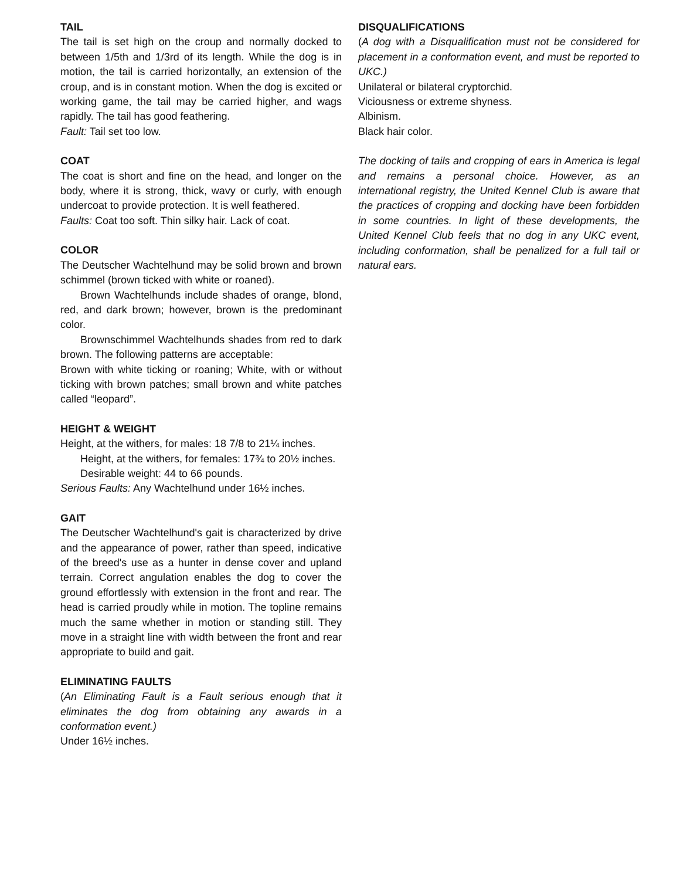TAIL
The tail is set high on the croup and normally docked to between 1/5th and 1/3rd of its length. While the dog is in motion, the tail is carried horizontally, an extension of the croup, and is in constant motion. When the dog is excited or working game, the tail may be carried higher, and wags rapidly. The tail has good feathering.
Fault: Tail set too low.
COAT
The coat is short and fine on the head, and longer on the body, where it is strong, thick, wavy or curly, with enough undercoat to provide protection. It is well feathered.
Faults: Coat too soft. Thin silky hair. Lack of coat.
COLOR
The Deutscher Wachtelhund may be solid brown and brown schimmel (brown ticked with white or roaned).
Brown Wachtelhunds include shades of orange, blond, red, and dark brown; however, brown is the predominant color.
Brownschimmel Wachtelhunds shades from red to dark brown. The following patterns are acceptable:
Brown with white ticking or roaning; White, with or without ticking with brown patches; small brown and white patches called “leopard”.
HEIGHT & WEIGHT
Height, at the withers, for males: 18 7/8 to 21¼ inches.
Height, at the withers, for females: 17¾ to 20½ inches.
Desirable weight: 44 to 66 pounds.
Serious Faults: Any Wachtelhund under 16½ inches.
GAIT
The Deutscher Wachtelhund's gait is characterized by drive and the appearance of power, rather than speed, indicative of the breed's use as a hunter in dense cover and upland terrain. Correct angulation enables the dog to cover the ground effortlessly with extension in the front and rear. The head is carried proudly while in motion. The topline remains much the same whether in motion or standing still. They move in a straight line with width between the front and rear appropriate to build and gait.
ELIMINATING FAULTS
(An Eliminating Fault is a Fault serious enough that it eliminates the dog from obtaining any awards in a conformation event.)
Under 16½ inches.
DISQUALIFICATIONS
(A dog with a Disqualification must not be considered for placement in a conformation event, and must be reported to UKC.)
Unilateral or bilateral cryptorchid.
Viciousness or extreme shyness.
Albinism.
Black hair color.
The docking of tails and cropping of ears in America is legal and remains a personal choice. However, as an international registry, the United Kennel Club is aware that the practices of cropping and docking have been forbidden in some countries. In light of these developments, the United Kennel Club feels that no dog in any UKC event, including conformation, shall be penalized for a full tail or natural ears.